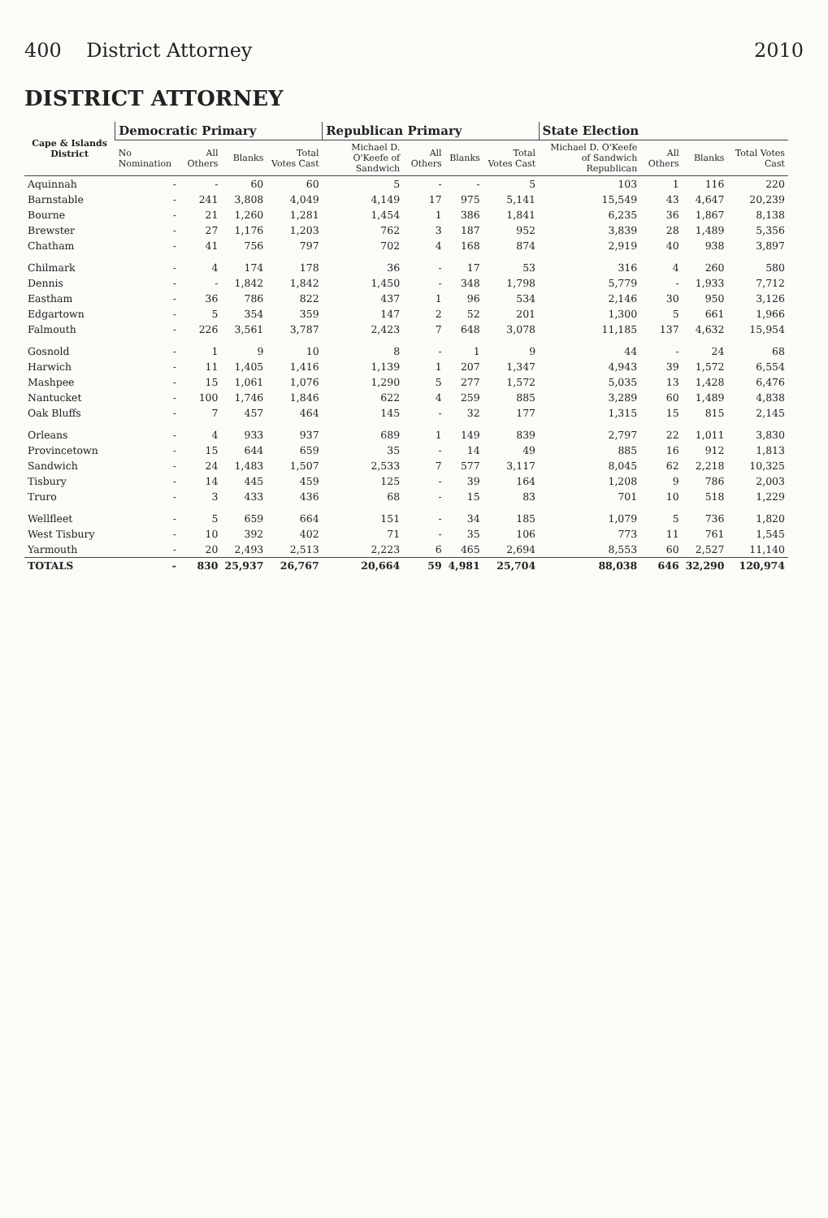400 District Attorney 2010
DISTRICT ATTORNEY
| Cape & Islands District | Democratic Primary | | | | Republican Primary | | | | State Election | | | |
| --- | --- | --- | --- | --- | --- | --- | --- | --- | --- | --- | --- | --- |
| | No Nomination | All Others | Blanks | Total Votes Cast | Michael D. O'Keefe of Sandwich | All Others | Blanks | Total Votes Cast | Michael D. O'Keefe of Sandwich Republican | All Others | Blanks | Total Votes Cast |
| Aquinnah | - | - | 60 | 60 | 5 | - | - | 5 | 103 | 1 | 116 | 220 |
| Barnstable | - | 241 | 3,808 | 4,049 | 4,149 | 17 | 975 | 5,141 | 15,549 | 43 | 4,647 | 20,239 |
| Bourne | - | 21 | 1,260 | 1,281 | 1,454 | 1 | 386 | 1,841 | 6,235 | 36 | 1,867 | 8,138 |
| Brewster | - | 27 | 1,176 | 1,203 | 762 | 3 | 187 | 952 | 3,839 | 28 | 1,489 | 5,356 |
| Chatham | - | 41 | 756 | 797 | 702 | 4 | 168 | 874 | 2,919 | 40 | 938 | 3,897 |
| Chilmark | - | 4 | 174 | 178 | 36 | - | 17 | 53 | 316 | 4 | 260 | 580 |
| Dennis | - | - | 1,842 | 1,842 | 1,450 | - | 348 | 1,798 | 5,779 | - | 1,933 | 7,712 |
| Eastham | - | 36 | 786 | 822 | 437 | 1 | 96 | 534 | 2,146 | 30 | 950 | 3,126 |
| Edgartown | - | 5 | 354 | 359 | 147 | 2 | 52 | 201 | 1,300 | 5 | 661 | 1,966 |
| Falmouth | - | 226 | 3,561 | 3,787 | 2,423 | 7 | 648 | 3,078 | 11,185 | 137 | 4,632 | 15,954 |
| Gosnold | - | 1 | 9 | 10 | 8 | - | 1 | 9 | 44 | - | 24 | 68 |
| Harwich | - | 11 | 1,405 | 1,416 | 1,139 | 1 | 207 | 1,347 | 4,943 | 39 | 1,572 | 6,554 |
| Mashpee | - | 15 | 1,061 | 1,076 | 1,290 | 5 | 277 | 1,572 | 5,035 | 13 | 1,428 | 6,476 |
| Nantucket | - | 100 | 1,746 | 1,846 | 622 | 4 | 259 | 885 | 3,289 | 60 | 1,489 | 4,838 |
| Oak Bluffs | - | 7 | 457 | 464 | 145 | - | 32 | 177 | 1,315 | 15 | 815 | 2,145 |
| Orleans | - | 4 | 933 | 937 | 689 | 1 | 149 | 839 | 2,797 | 22 | 1,011 | 3,830 |
| Provincetown | - | 15 | 644 | 659 | 35 | - | 14 | 49 | 885 | 16 | 912 | 1,813 |
| Sandwich | - | 24 | 1,483 | 1,507 | 2,533 | 7 | 577 | 3,117 | 8,045 | 62 | 2,218 | 10,325 |
| Tisbury | - | 14 | 445 | 459 | 125 | - | 39 | 164 | 1,208 | 9 | 786 | 2,003 |
| Truro | - | 3 | 433 | 436 | 68 | - | 15 | 83 | 701 | 10 | 518 | 1,229 |
| Wellfleet | - | 5 | 659 | 664 | 151 | - | 34 | 185 | 1,079 | 5 | 736 | 1,820 |
| West Tisbury | - | 10 | 392 | 402 | 71 | - | 35 | 106 | 773 | 11 | 761 | 1,545 |
| Yarmouth | - | 20 | 2,493 | 2,513 | 2,223 | 6 | 465 | 2,694 | 8,553 | 60 | 2,527 | 11,140 |
| TOTALS | - | 830 | 25,937 | 26,767 | 20,664 | 59 | 4,981 | 25,704 | 88,038 | 646 | 32,290 | 120,974 |